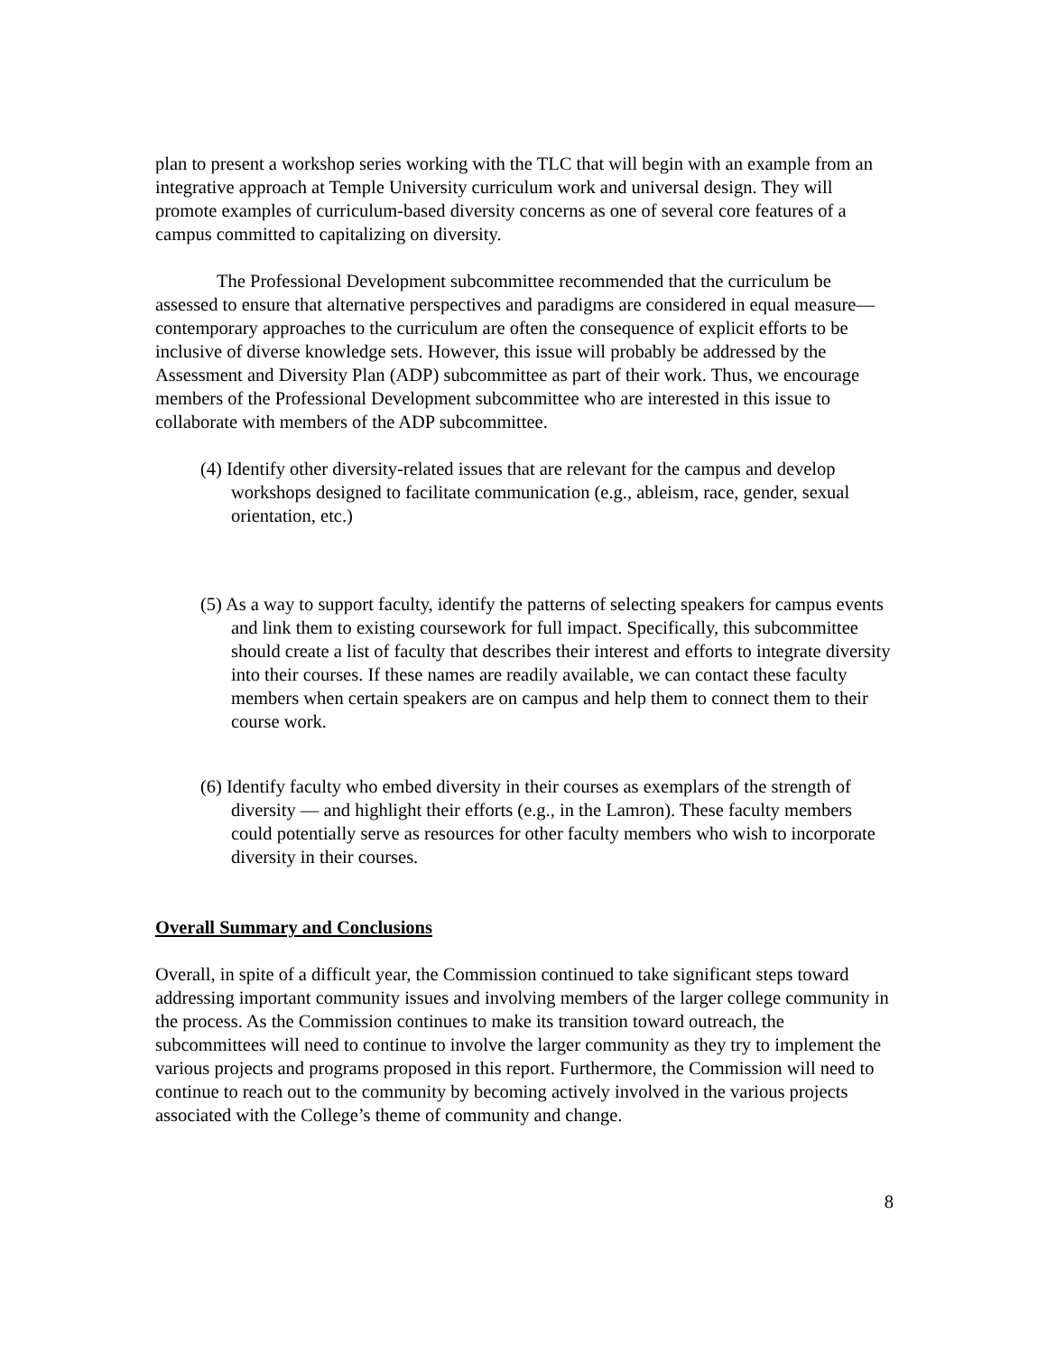plan to present a workshop series working with the TLC that will begin with an example from an integrative approach at Temple University curriculum work and universal design. They will promote examples of curriculum-based diversity concerns as one of several core features of a campus committed to capitalizing on diversity.
The Professional Development subcommittee recommended that the curriculum be assessed to ensure that alternative perspectives and paradigms are considered in equal measure—contemporary approaches to the curriculum are often the consequence of explicit efforts to be inclusive of diverse knowledge sets. However, this issue will probably be addressed by the Assessment and Diversity Plan (ADP) subcommittee as part of their work. Thus, we encourage members of the Professional Development subcommittee who are interested in this issue to collaborate with members of the ADP subcommittee.
(4) Identify other diversity-related issues that are relevant for the campus and develop workshops designed to facilitate communication (e.g., ableism, race, gender, sexual orientation, etc.)
(5) As a way to support faculty, identify the patterns of selecting speakers for campus events and link them to existing coursework for full impact. Specifically, this subcommittee should create a list of faculty that describes their interest and efforts to integrate diversity into their courses. If these names are readily available, we can contact these faculty members when certain speakers are on campus and help them to connect them to their course work.
(6) Identify faculty who embed diversity in their courses as exemplars of the strength of diversity — and highlight their efforts (e.g., in the Lamron). These faculty members could potentially serve as resources for other faculty members who wish to incorporate diversity in their courses.
Overall Summary and Conclusions
Overall, in spite of a difficult year, the Commission continued to take significant steps toward addressing important community issues and involving members of the larger college community in the process. As the Commission continues to make its transition toward outreach, the subcommittees will need to continue to involve the larger community as they try to implement the various projects and programs proposed in this report. Furthermore, the Commission will need to continue to reach out to the community by becoming actively involved in the various projects associated with the College’s theme of community and change.
8